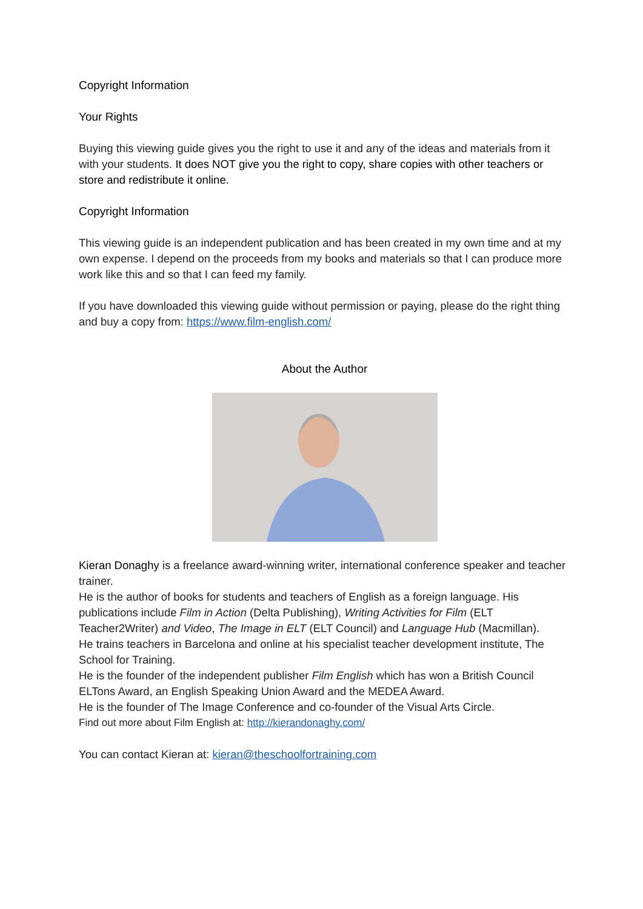Copyright Information
Your Rights
Buying this viewing guide gives you the right to use it and any of the ideas and materials from it with your students. It does NOT give you the right to copy, share copies with other teachers or store and redistribute it online.
Copyright Information
This viewing guide is an independent publication and has been created in my own time and at my own expense. I depend on the proceeds from my books and materials so that I can produce more work like this and so that I can feed my family.
If you have downloaded this viewing guide without permission or paying, please do the right thing and buy a copy from: https://www.film-english.com/
About the Author
Kieran Donaghy is a freelance award-winning writer, international conference speaker and teacher trainer.
He is the author of books for students and teachers of English as a foreign language. His publications include Film in Action (Delta Publishing), Writing Activities for Film (ELT Teacher2Writer) and Video, The Image in ELT (ELT Council) and Language Hub (Macmillan).
He trains teachers in Barcelona and online at his specialist teacher development institute, The School for Training.
He is the founder of the independent publisher Film English which has won a British Council ELTons Award, an English Speaking Union Award and the MEDEA Award.
He is the founder of The Image Conference and co-founder of the Visual Arts Circle.
Find out more about Film English at: http://kierandonaghy.com/
You can contact Kieran at: kieran@theschoolfortraining.com